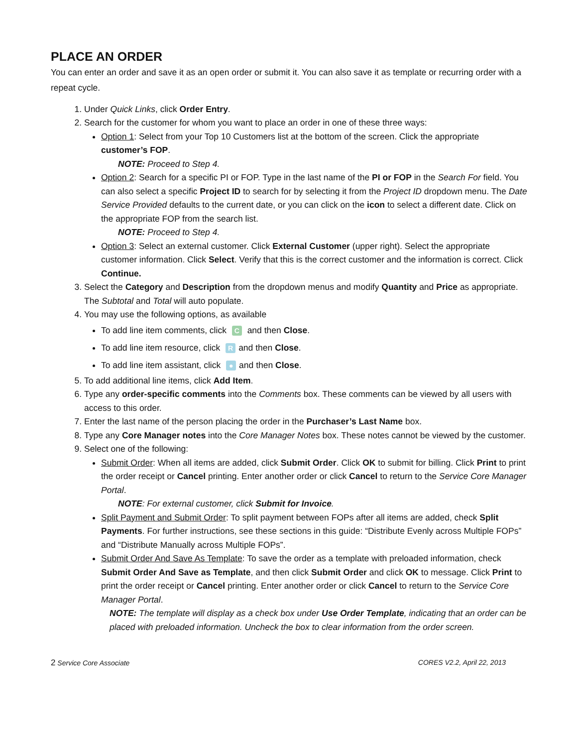PLACE AN ORDER
You can enter an order and save it as an open order or submit it. You can also save it as template or recurring order with a repeat cycle.
1. Under Quick Links, click Order Entry.
2. Search for the customer for whom you want to place an order in one of these three ways:
Option 1: Select from your Top 10 Customers list at the bottom of the screen. Click the appropriate customer’s FOP.
NOTE: Proceed to Step 4.
Option 2: Search for a specific PI or FOP. Type in the last name of the PI or FOP in the Search For field. You can also select a specific Project ID to search for by selecting it from the Project ID dropdown menu. The Date Service Provided defaults to the current date, or you can click on the icon to select a different date. Click on the appropriate FOP from the search list.
NOTE: Proceed to Step 4.
Option 3: Select an external customer. Click External Customer (upper right). Select the appropriate customer information. Click Select. Verify that this is the correct customer and the information is correct. Click Continue.
3. Select the Category and Description from the dropdown menus and modify Quantity and Price as appropriate. The Subtotal and Total will auto populate.
4. You may use the following options, as available
To add line item comments, click C and then Close.
To add line item resource, click R and then Close.
To add line item assistant, click ● and then Close.
5. To add additional line items, click Add Item.
6. Type any order-specific comments into the Comments box. These comments can be viewed by all users with access to this order.
7. Enter the last name of the person placing the order in the Purchaser’s Last Name box.
8. Type any Core Manager notes into the Core Manager Notes box. These notes cannot be viewed by the customer.
9. Select one of the following:
Submit Order: When all items are added, click Submit Order. Click OK to submit for billing. Click Print to print the order receipt or Cancel printing. Enter another order or click Cancel to return to the Service Core Manager Portal.
NOTE: For external customer, click Submit for Invoice.
Split Payment and Submit Order: To split payment between FOPs after all items are added, check Split Payments. For further instructions, see these sections in this guide: “Distribute Evenly across Multiple FOPs” and “Distribute Manually across Multiple FOPs”.
Submit Order And Save As Template: To save the order as a template with preloaded information, check Submit Order And Save as Template, and then click Submit Order and click OK to message. Click Print to print the order receipt or Cancel printing. Enter another order or click Cancel to return to the Service Core Manager Portal.
NOTE: The template will display as a check box under Use Order Template, indicating that an order can be placed with preloaded information. Uncheck the box to clear information from the order screen.
2 Service Core Associate CORES V2.2, April 22, 2013